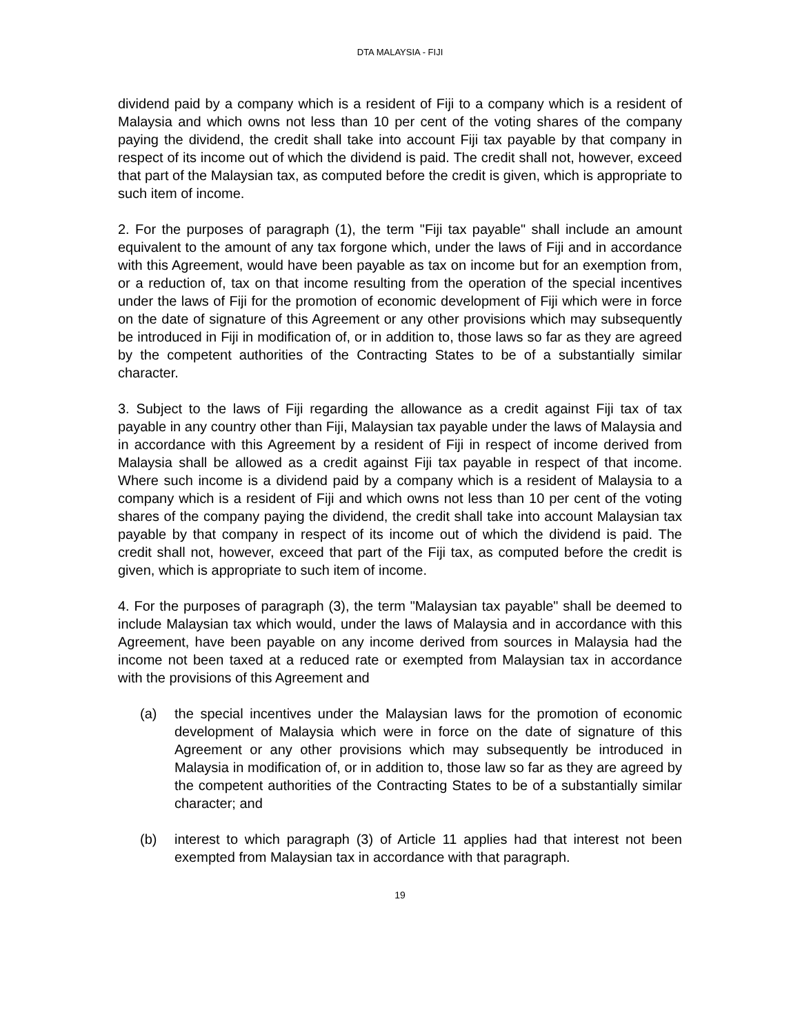DTA MALAYSIA - FIJI
dividend paid by a company which is a resident of Fiji to a company which is a resident of Malaysia and which owns not less than 10 per cent of the voting shares of the company paying the dividend, the credit shall take into account Fiji tax payable by that company in respect of its income out of which the dividend is paid. The credit shall not, however, exceed that part of the Malaysian tax, as computed before the credit is given, which is appropriate to such item of income.
2. For the purposes of paragraph (1), the term "Fiji tax payable" shall include an amount equivalent to the amount of any tax forgone which, under the laws of Fiji and in accordance with this Agreement, would have been payable as tax on income but for an exemption from, or a reduction of, tax on that income resulting from the operation of the special incentives under the laws of Fiji for the promotion of economic development of Fiji which were in force on the date of signature of this Agreement or any other provisions which may subsequently be introduced in Fiji in modification of, or in addition to, those laws so far as they are agreed by the competent authorities of the Contracting States to be of a substantially similar character.
3. Subject to the laws of Fiji regarding the allowance as a credit against Fiji tax of tax payable in any country other than Fiji, Malaysian tax payable under the laws of Malaysia and in accordance with this Agreement by a resident of Fiji in respect of income derived from Malaysia shall be allowed as a credit against Fiji tax payable in respect of that income. Where such income is a dividend paid by a company which is a resident of Malaysia to a company which is a resident of Fiji and which owns not less than 10 per cent of the voting shares of the company paying the dividend, the credit shall take into account Malaysian tax payable by that company in respect of its income out of which the dividend is paid. The credit shall not, however, exceed that part of the Fiji tax, as computed before the credit is given, which is appropriate to such item of income.
4. For the purposes of paragraph (3), the term "Malaysian tax payable" shall be deemed to include Malaysian tax which would, under the laws of Malaysia and in accordance with this Agreement, have been payable on any income derived from sources in Malaysia had the income not been taxed at a reduced rate or exempted from Malaysian tax in accordance with the provisions of this Agreement and
(a) the special incentives under the Malaysian laws for the promotion of economic development of Malaysia which were in force on the date of signature of this Agreement or any other provisions which may subsequently be introduced in Malaysia in modification of, or in addition to, those law so far as they are agreed by the competent authorities of the Contracting States to be of a substantially similar character; and
(b) interest to which paragraph (3) of Article 11 applies had that interest not been exempted from Malaysian tax in accordance with that paragraph.
19